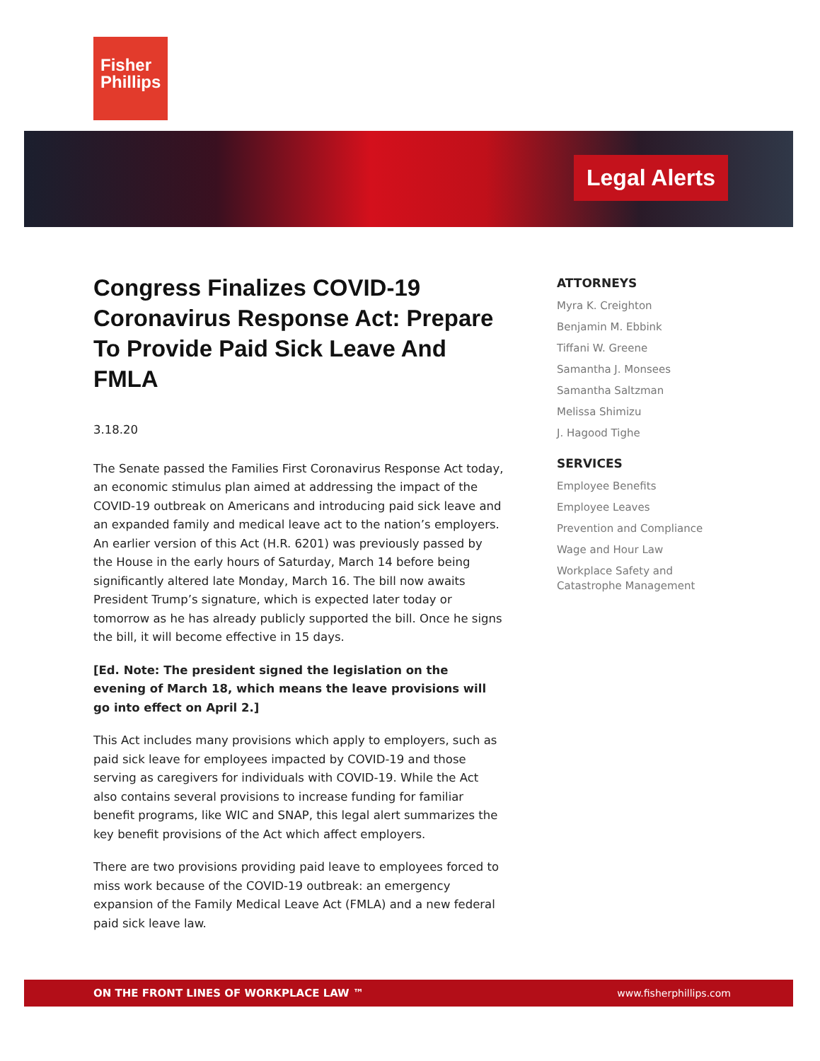Fisher
Phillips
Legal Alerts
Congress Finalizes COVID-19 Coronavirus Response Act: Prepare To Provide Paid Sick Leave And FMLA
3.18.20
The Senate passed the Families First Coronavirus Response Act today, an economic stimulus plan aimed at addressing the impact of the COVID-19 outbreak on Americans and introducing paid sick leave and an expanded family and medical leave act to the nation’s employers. An earlier version of this Act (H.R. 6201) was previously passed by the House in the early hours of Saturday, March 14 before being significantly altered late Monday, March 16. The bill now awaits President Trump’s signature, which is expected later today or tomorrow as he has already publicly supported the bill. Once he signs the bill, it will become effective in 15 days.
[Ed. Note: The president signed the legislation on the evening of March 18, which means the leave provisions will go into effect on April 2.]
This Act includes many provisions which apply to employers, such as paid sick leave for employees impacted by COVID-19 and those serving as caregivers for individuals with COVID-19. While the Act also contains several provisions to increase funding for familiar benefit programs, like WIC and SNAP, this legal alert summarizes the key benefit provisions of the Act which affect employers.
There are two provisions providing paid leave to employees forced to miss work because of the COVID-19 outbreak: an emergency expansion of the Family Medical Leave Act (FMLA) and a new federal paid sick leave law.
ATTORNEYS
Myra K. Creighton
Benjamin M. Ebbink
Tiffani W. Greene
Samantha J. Monsees
Samantha Saltzman
Melissa Shimizu
J. Hagood Tighe
SERVICES
Employee Benefits
Employee Leaves
Prevention and Compliance
Wage and Hour Law
Workplace Safety and Catastrophe Management
ON THE FRONT LINES OF WORKPLACE LAW ™ www.fisherphillips.com